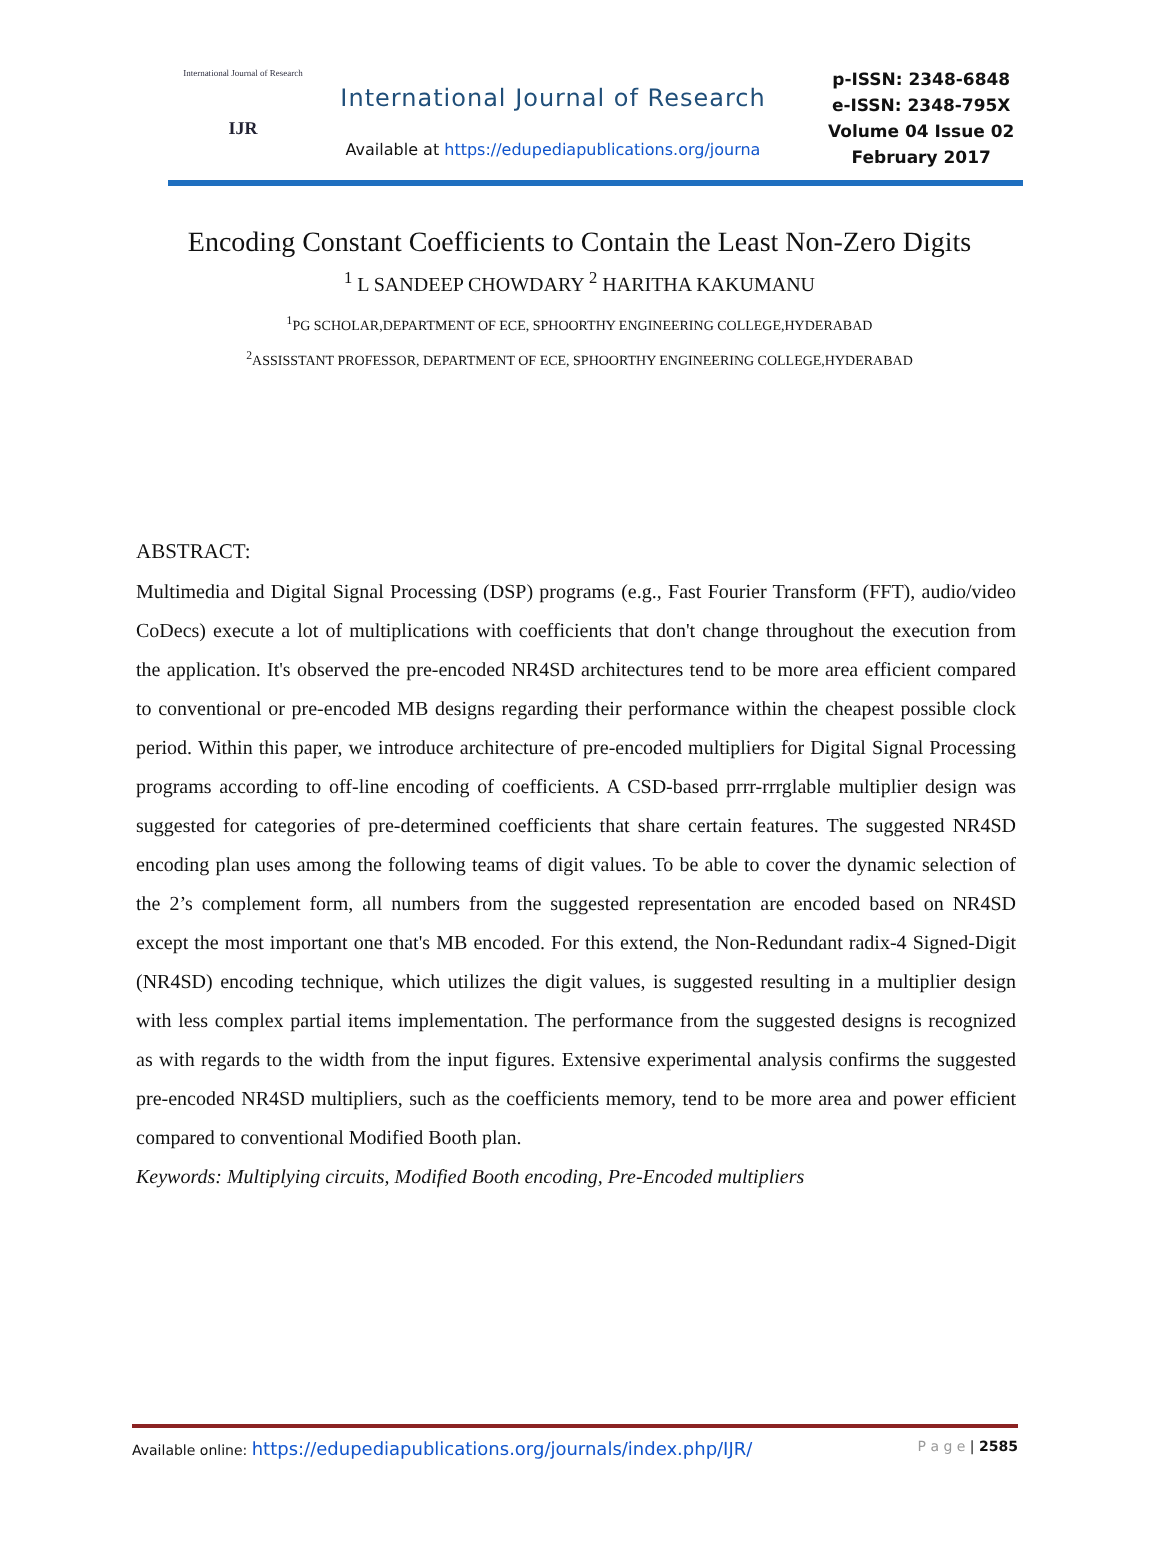International Journal of Research
IJR
International Journal of Research
Available at https://edupediapublications.org/journa
p-ISSN: 2348-6848
e-ISSN: 2348-795X
Volume 04 Issue 02
February 2017
Encoding Constant Coefficients to Contain the Least Non-Zero Digits
<sup>1</sup> L SANDEEP CHOWDARY <sup>2</sup> HARITHA KAKUMANU
<sup>1</sup> PG SCHOLAR,DEPARTMENT OF ECE, SPHOORTHY ENGINEERING COLLEGE,HYDERABAD
<sup>2</sup> ASSISSTANT PROFESSOR, DEPARTMENT OF ECE, SPHOORTHY ENGINEERING COLLEGE,HYDERABAD
ABSTRACT:
Multimedia and Digital Signal Processing (DSP) programs (e.g., Fast Fourier Transform (FFT), audio/video CoDecs) execute a lot of multiplications with coefficients that don't change throughout the execution from the application. It's observed the pre-encoded NR4SD architectures tend to be more area efficient compared to conventional or pre-encoded MB designs regarding their performance within the cheapest possible clock period. Within this paper, we introduce architecture of pre-encoded multipliers for Digital Signal Processing programs according to off-line encoding of coefficients. A CSD-based prrr-rrrglable multiplier design was suggested for categories of pre-determined coefficients that share certain features. The suggested NR4SD encoding plan uses among the following teams of digit values. To be able to cover the dynamic selection of the 2’s complement form, all numbers from the suggested representation are encoded based on NR4SD except the most important one that's MB encoded. For this extend, the Non-Redundant radix-4 Signed-Digit (NR4SD) encoding technique, which utilizes the digit values, is suggested resulting in a multiplier design with less complex partial items implementation. The performance from the suggested designs is recognized as with regards to the width from the input figures. Extensive experimental analysis confirms the suggested pre-encoded NR4SD multipliers, such as the coefficients memory, tend to be more area and power efficient compared to conventional Modified Booth plan.
Keywords: Multiplying circuits, Modified Booth encoding, Pre-Encoded multipliers
Available online: https://edupediapublications.org/journals/index.php/IJR/ P a g e | 2585